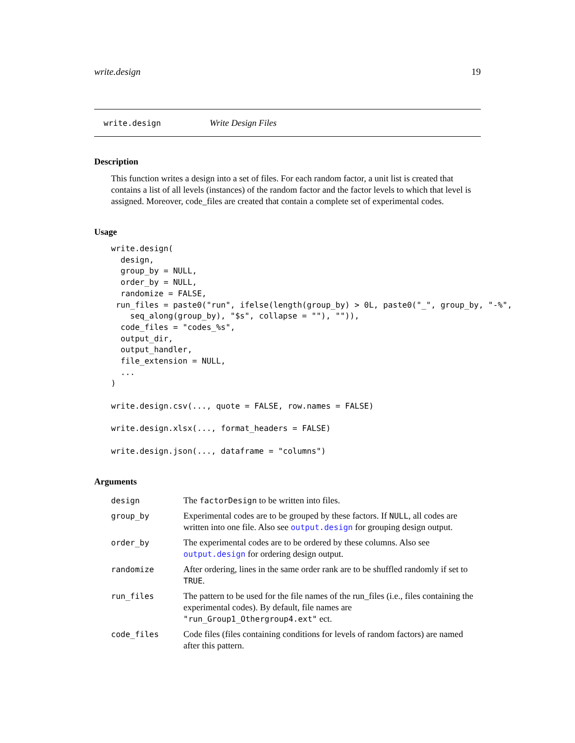write.design 19
write.design Write Design Files
Description
This function writes a design into a set of files. For each random factor, a unit list is created that contains a list of all levels (instances) of the random factor and the factor levels to which that level is assigned. Moreover, code_files are created that contain a complete set of experimental codes.
Usage
write.design(
  design,
  group_by = NULL,
  order_by = NULL,
  randomize = FALSE,
 run_files = paste0("run", ifelse(length(group_by) > 0L, paste0("_", group_by, "-%",
    seq_along(group_by), "$s", collapse = ""), "")),
  code_files = "codes_%s",
  output_dir,
  output_handler,
  file_extension = NULL,
  ...
)

write.design.csv(..., quote = FALSE, row.names = FALSE)

write.design.xlsx(..., format_headers = FALSE)

write.design.json(..., dataframe = "columns")
Arguments
| design | The factorDesign to be written into files. |
| group_by | Experimental codes are to be grouped by these factors. If NULL , all codes are written into one file. Also see output.design for grouping design output. |
| order_by | The experimental codes are to be ordered by these columns. Also see output.design for ordering design output. |
| randomize | After ordering, lines in the same order rank are to be shuffled randomly if set to TRUE . |
| run_files | The pattern to be used for the file names of the run_files (i.e., files containing the experimental codes). By default, file names are "run_Group1_Othergroup4.ext" ect. |
| code_files | Code files (files containing conditions for levels of random factors) are named after this pattern. |